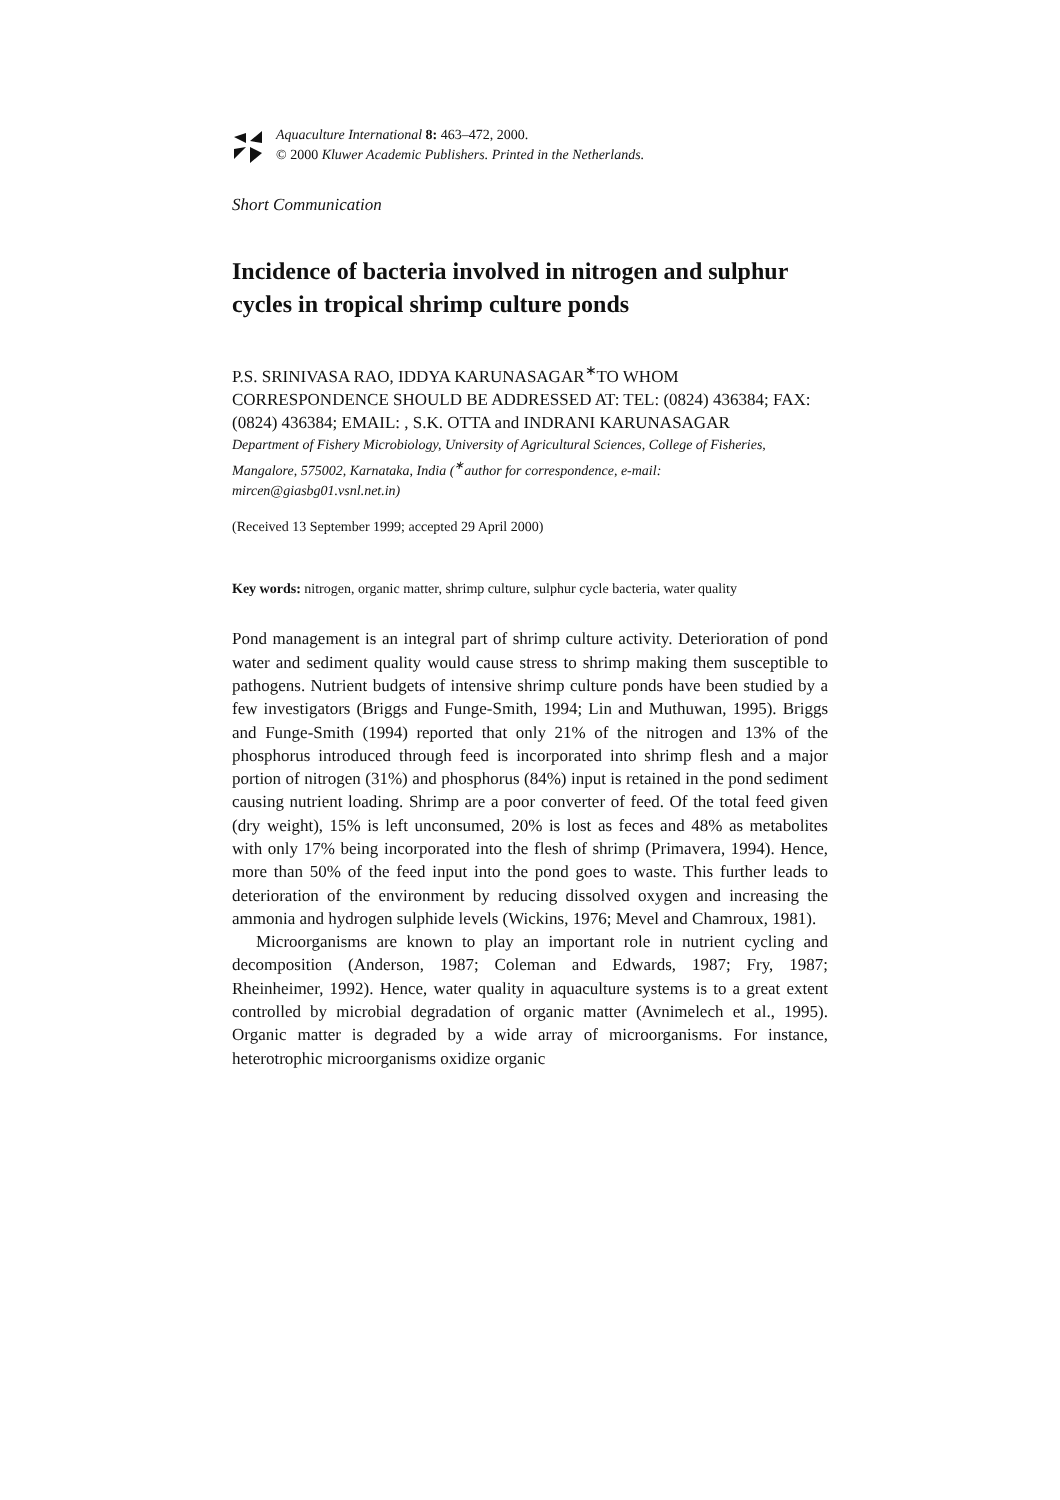Aquaculture International 8: 463–472, 2000.
© 2000 Kluwer Academic Publishers. Printed in the Netherlands.
Short Communication
Incidence of bacteria involved in nitrogen and sulphur cycles in tropical shrimp culture ponds
P.S. SRINIVASA RAO, IDDYA KARUNASAGAR<sup>∗</sup>TO WHOM CORRESPONDENCE SHOULD BE ADDRESSED AT: TEL: (0824) 436384; FAX: (0824) 436384; EMAIL: , S.K. OTTA and INDRANI KARUNASAGAR
Department of Fishery Microbiology, University of Agricultural Sciences, College of Fisheries, Mangalore, 575002, Karnataka, India (<sup>∗</sup>author for correspondence, e-mail: mircen@giasbg01.vsnl.net.in)
(Received 13 September 1999; accepted 29 April 2000)
Key words: nitrogen, organic matter, shrimp culture, sulphur cycle bacteria, water quality
Pond management is an integral part of shrimp culture activity. Deterioration of pond water and sediment quality would cause stress to shrimp making them susceptible to pathogens. Nutrient budgets of intensive shrimp culture ponds have been studied by a few investigators (Briggs and Funge-Smith, 1994; Lin and Muthuwan, 1995). Briggs and Funge-Smith (1994) reported that only 21% of the nitrogen and 13% of the phosphorus introduced through feed is incorporated into shrimp flesh and a major portion of nitrogen (31%) and phosphorus (84%) input is retained in the pond sediment causing nutrient loading. Shrimp are a poor converter of feed. Of the total feed given (dry weight), 15% is left unconsumed, 20% is lost as feces and 48% as metabolites with only 17% being incorporated into the flesh of shrimp (Primavera, 1994). Hence, more than 50% of the feed input into the pond goes to waste. This further leads to deterioration of the environment by reducing dissolved oxygen and increasing the ammonia and hydrogen sulphide levels (Wickins, 1976; Mevel and Chamroux, 1981).
Microorganisms are known to play an important role in nutrient cycling and decomposition (Anderson, 1987; Coleman and Edwards, 1987; Fry, 1987; Rheinheimer, 1992). Hence, water quality in aquaculture systems is to a great extent controlled by microbial degradation of organic matter (Avnimelech et al., 1995). Organic matter is degraded by a wide array of microorganisms. For instance, heterotrophic microorganisms oxidize organic